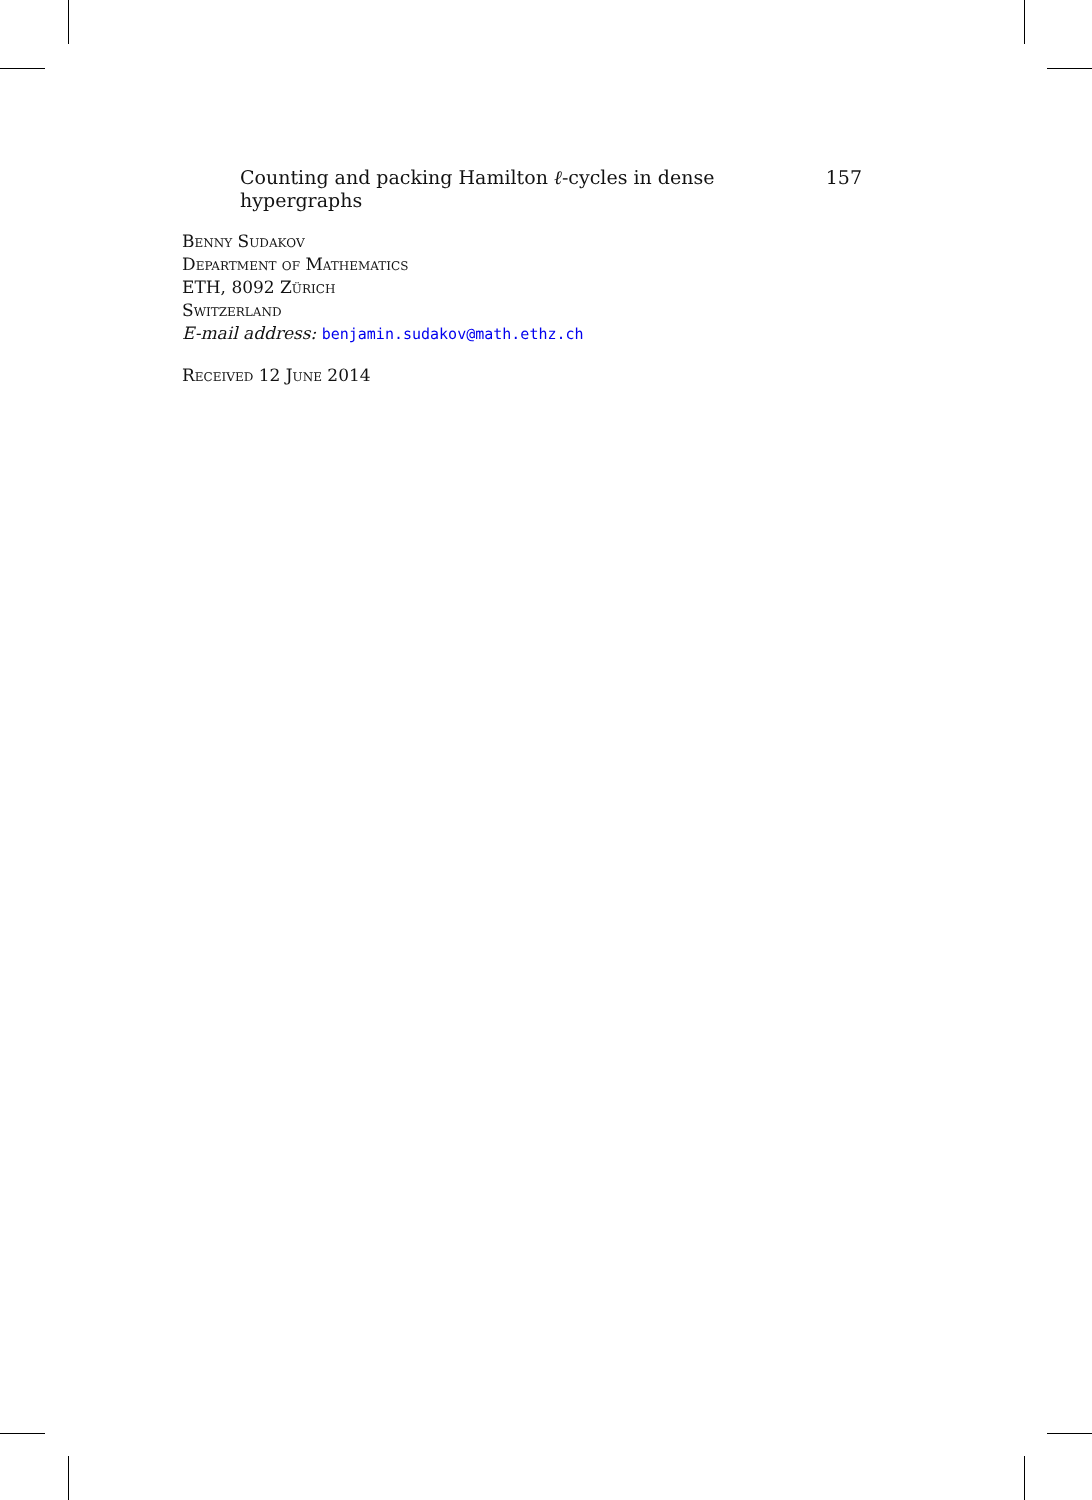Counting and packing Hamilton ℓ-cycles in dense hypergraphs 157
Benny Sudakov
Department of Mathematics
ETH, 8092 Zürich
Switzerland
E-mail address: benjamin.sudakov@math.ethz.ch
Received 12 June 2014